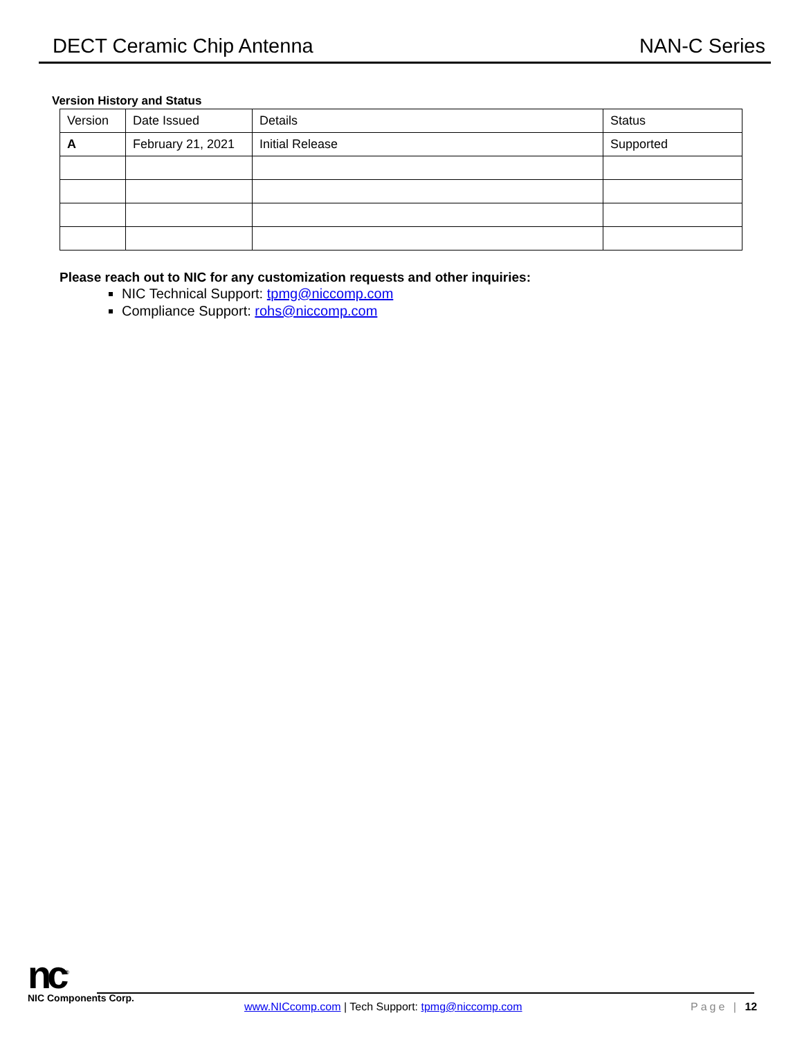DECT Ceramic Chip Antenna NAN-C Series
Version History and Status
| Version | Date Issued | Details | Status |
| --- | --- | --- | --- |
| A | February 21, 2021 | Initial Release | Supported |
Please reach out to NIC for any customization requests and other inquiries:
NIC Technical Support: tpmg@niccomp.com
Compliance Support: rohs@niccomp.com
nc<sup>®</sup>
NIC Components Corp.
www.NICcomp.com | Tech Support: tpmg@niccomp.com
Page | 12